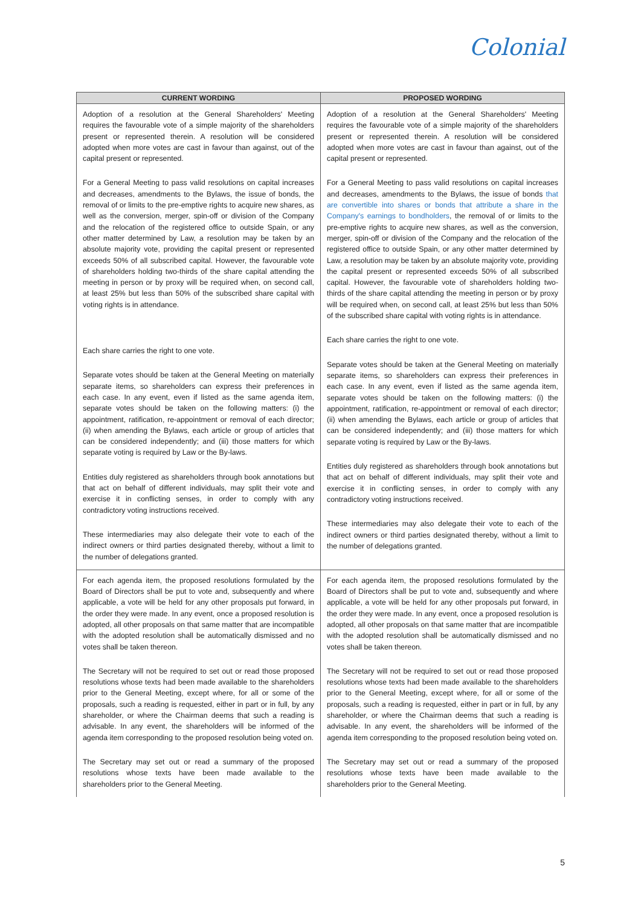Colonial
| CURRENT WORDING | PROPOSED WORDING |
| --- | --- |
| Adoption of a resolution at the General Shareholders' Meeting requires the favourable vote of a simple majority of the shareholders present or represented therein. A resolution will be considered adopted when more votes are cast in favour than against, out of the capital present or represented. For a General Meeting to pass valid resolutions on capital increases and decreases, amendments to the Bylaws, the issue of bonds, the removal of or limits to the pre-emptive rights to acquire new shares, as well as the conversion, merger, spin-off or division of the Company and the relocation of the registered office to outside Spain, or any other matter determined by Law, a resolution may be taken by an absolute majority vote, providing the capital present or represented exceeds 50% of all subscribed capital. However, the favourable vote of shareholders holding two-thirds of the share capital attending the meeting in person or by proxy will be required when, on second call, at least 25% but less than 50% of the subscribed share capital with voting rights is in attendance. Each share carries the right to one vote. Separate votes should be taken at the General Meeting on materially separate items, so shareholders can express their preferences in each case. In any event, even if listed as the same agenda item, separate votes should be taken on the following matters: (i) the appointment, ratification, re-appointment or removal of each director; (ii) when amending the Bylaws, each article or group of articles that can be considered independently; and (iii) those matters for which separate voting is required by Law or the By-laws. Entities duly registered as shareholders through book annotations but that act on behalf of different individuals, may split their vote and exercise it in conflicting senses, in order to comply with any contradictory voting instructions received. These intermediaries may also delegate their vote to each of the indirect owners or third parties designated thereby, without a limit to the number of delegations granted. | Adoption of a resolution at the General Shareholders' Meeting requires the favourable vote of a simple majority of the shareholders present or represented therein. A resolution will be considered adopted when more votes are cast in favour than against, out of the capital present or represented. For a General Meeting to pass valid resolutions on capital increases and decreases, amendments to the Bylaws, the issue of bonds that are convertible into shares or bonds that attribute a share in the Company's earnings to bondholders , the removal of or limits to the pre-emptive rights to acquire new shares, as well as the conversion, merger, spin-off or division of the Company and the relocation of the registered office to outside Spain, or any other matter determined by Law, a resolution may be taken by an absolute majority vote, providing the capital present or represented exceeds 50% of all subscribed capital. However, the favourable vote of shareholders holding two-thirds of the share capital attending the meeting in person or by proxy will be required when, on second call, at least 25% but less than 50% of the subscribed share capital with voting rights is in attendance. Each share carries the right to one vote. Separate votes should be taken at the General Meeting on materially separate items, so shareholders can express their preferences in each case. In any event, even if listed as the same agenda item, separate votes should be taken on the following matters: (i) the appointment, ratification, re-appointment or removal of each director; (ii) when amending the Bylaws, each article or group of articles that can be considered independently; and (iii) those matters for which separate voting is required by Law or the By-laws. Entities duly registered as shareholders through book annotations but that act on behalf of different individuals, may split their vote and exercise it in conflicting senses, in order to comply with any contradictory voting instructions received. These intermediaries may also delegate their vote to each of the indirect owners or third parties designated thereby, without a limit to the number of delegations granted. |
| For each agenda item, the proposed resolutions formulated by the Board of Directors shall be put to vote and, subsequently and where applicable, a vote will be held for any other proposals put forward, in the order they were made. In any event, once a proposed resolution is adopted, all other proposals on that same matter that are incompatible with the adopted resolution shall be automatically dismissed and no votes shall be taken thereon. The Secretary will not be required to set out or read those proposed resolutions whose texts had been made available to the shareholders prior to the General Meeting, except where, for all or some of the proposals, such a reading is requested, either in part or in full, by any shareholder, or where the Chairman deems that such a reading is advisable. In any event, the shareholders will be informed of the agenda item corresponding to the proposed resolution being voted on. The Secretary may set out or read a summary of the proposed resolutions whose texts have been made available to the shareholders prior to the General Meeting. | For each agenda item, the proposed resolutions formulated by the Board of Directors shall be put to vote and, subsequently and where applicable, a vote will be held for any other proposals put forward, in the order they were made. In any event, once a proposed resolution is adopted, all other proposals on that same matter that are incompatible with the adopted resolution shall be automatically dismissed and no votes shall be taken thereon. The Secretary will not be required to set out or read those proposed resolutions whose texts had been made available to the shareholders prior to the General Meeting, except where, for all or some of the proposals, such a reading is requested, either in part or in full, by any shareholder, or where the Chairman deems that such a reading is advisable. In any event, the shareholders will be informed of the agenda item corresponding to the proposed resolution being voted on. The Secretary may set out or read a summary of the proposed resolutions whose texts have been made available to the shareholders prior to the General Meeting. |
5